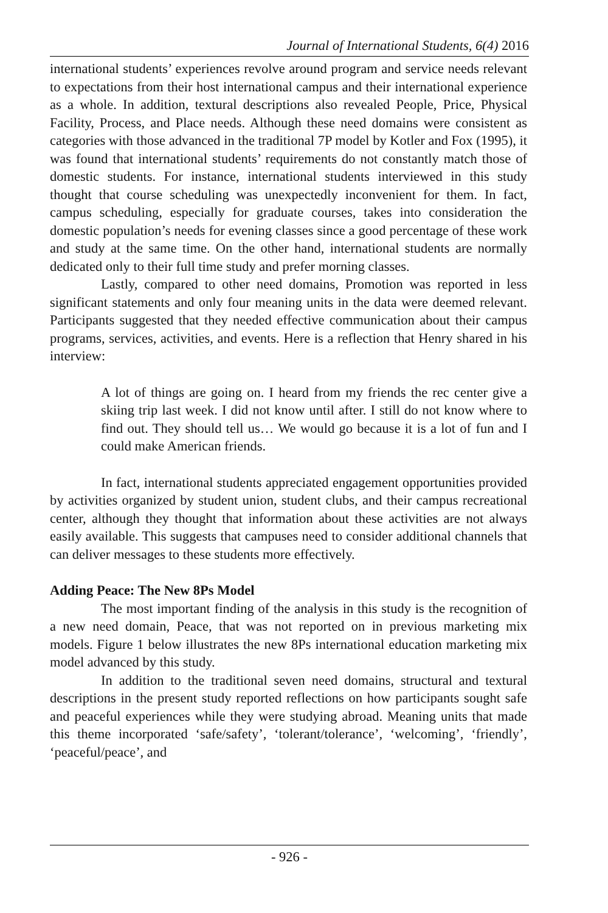Journal of International Students, 6(4) 2016
international students’ experiences revolve around program and service needs relevant to expectations from their host international campus and their international experience as a whole. In addition, textural descriptions also revealed People, Price, Physical Facility, Process, and Place needs. Although these need domains were consistent as categories with those advanced in the traditional 7P model by Kotler and Fox (1995), it was found that international students’ requirements do not constantly match those of domestic students. For instance, international students interviewed in this study thought that course scheduling was unexpectedly inconvenient for them. In fact, campus scheduling, especially for graduate courses, takes into consideration the domestic population’s needs for evening classes since a good percentage of these work and study at the same time. On the other hand, international students are normally dedicated only to their full time study and prefer morning classes.
Lastly, compared to other need domains, Promotion was reported in less significant statements and only four meaning units in the data were deemed relevant. Participants suggested that they needed effective communication about their campus programs, services, activities, and events. Here is a reflection that Henry shared in his interview:
A lot of things are going on. I heard from my friends the rec center give a skiing trip last week. I did not know until after. I still do not know where to find out. They should tell us… We would go because it is a lot of fun and I could make American friends.
In fact, international students appreciated engagement opportunities provided by activities organized by student union, student clubs, and their campus recreational center, although they thought that information about these activities are not always easily available. This suggests that campuses need to consider additional channels that can deliver messages to these students more effectively.
Adding Peace: The New 8Ps Model
The most important finding of the analysis in this study is the recognition of a new need domain, Peace, that was not reported on in previous marketing mix models. Figure 1 below illustrates the new 8Ps international education marketing mix model advanced by this study.
In addition to the traditional seven need domains, structural and textural descriptions in the present study reported reflections on how participants sought safe and peaceful experiences while they were studying abroad. Meaning units that made this theme incorporated ‘safe/safety’, ‘tolerant/tolerance’, ‘welcoming’, ‘friendly’, ‘peaceful/peace’, and
- 926 -